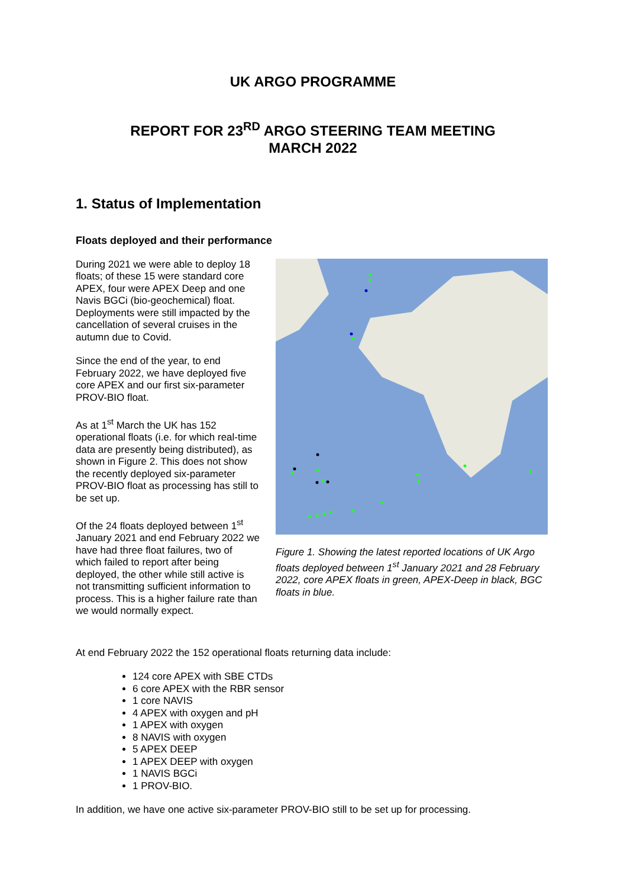UK ARGO PROGRAMME
REPORT FOR 23<sup>RD</sup> ARGO STEERING TEAM MEETING
MARCH 2022
1. Status of Implementation
Floats deployed and their performance
During 2021 we were able to deploy 18 floats; of these 15 were standard core APEX, four were APEX Deep and one Navis BGCi (bio-geochemical) float. Deployments were still impacted by the cancellation of several cruises in the autumn due to Covid.
Since the end of the year, to end February 2022, we have deployed five core APEX and our first six-parameter PROV-BIO float.
As at 1<sup>st</sup> March the UK has 152 operational floats (i.e. for which real-time data are presently being distributed), as shown in Figure 2. This does not show the recently deployed six-parameter PROV-BIO float as processing has still to be set up.
Of the 24 floats deployed between 1<sup>st</sup> January 2021 and end February 2022 we have had three float failures, two of which failed to report after being deployed, the other while still active is not transmitting sufficient information to process. This is a higher failure rate than we would normally expect.
Figure 1. Showing the latest reported locations of UK Argo floats deployed between 1<sup>st</sup> January 2021 and 28 February 2022, core APEX floats in green, APEX-Deep in black, BGC floats in blue.
At end February 2022 the 152 operational floats returning data include:
124 core APEX with SBE CTDs
6 core APEX with the RBR sensor
1 core NAVIS
4 APEX with oxygen and pH
1 APEX with oxygen
8 NAVIS with oxygen
5 APEX DEEP
1 APEX DEEP with oxygen
1 NAVIS BGCi
1 PROV-BIO.
In addition, we have one active six-parameter PROV-BIO still to be set up for processing.